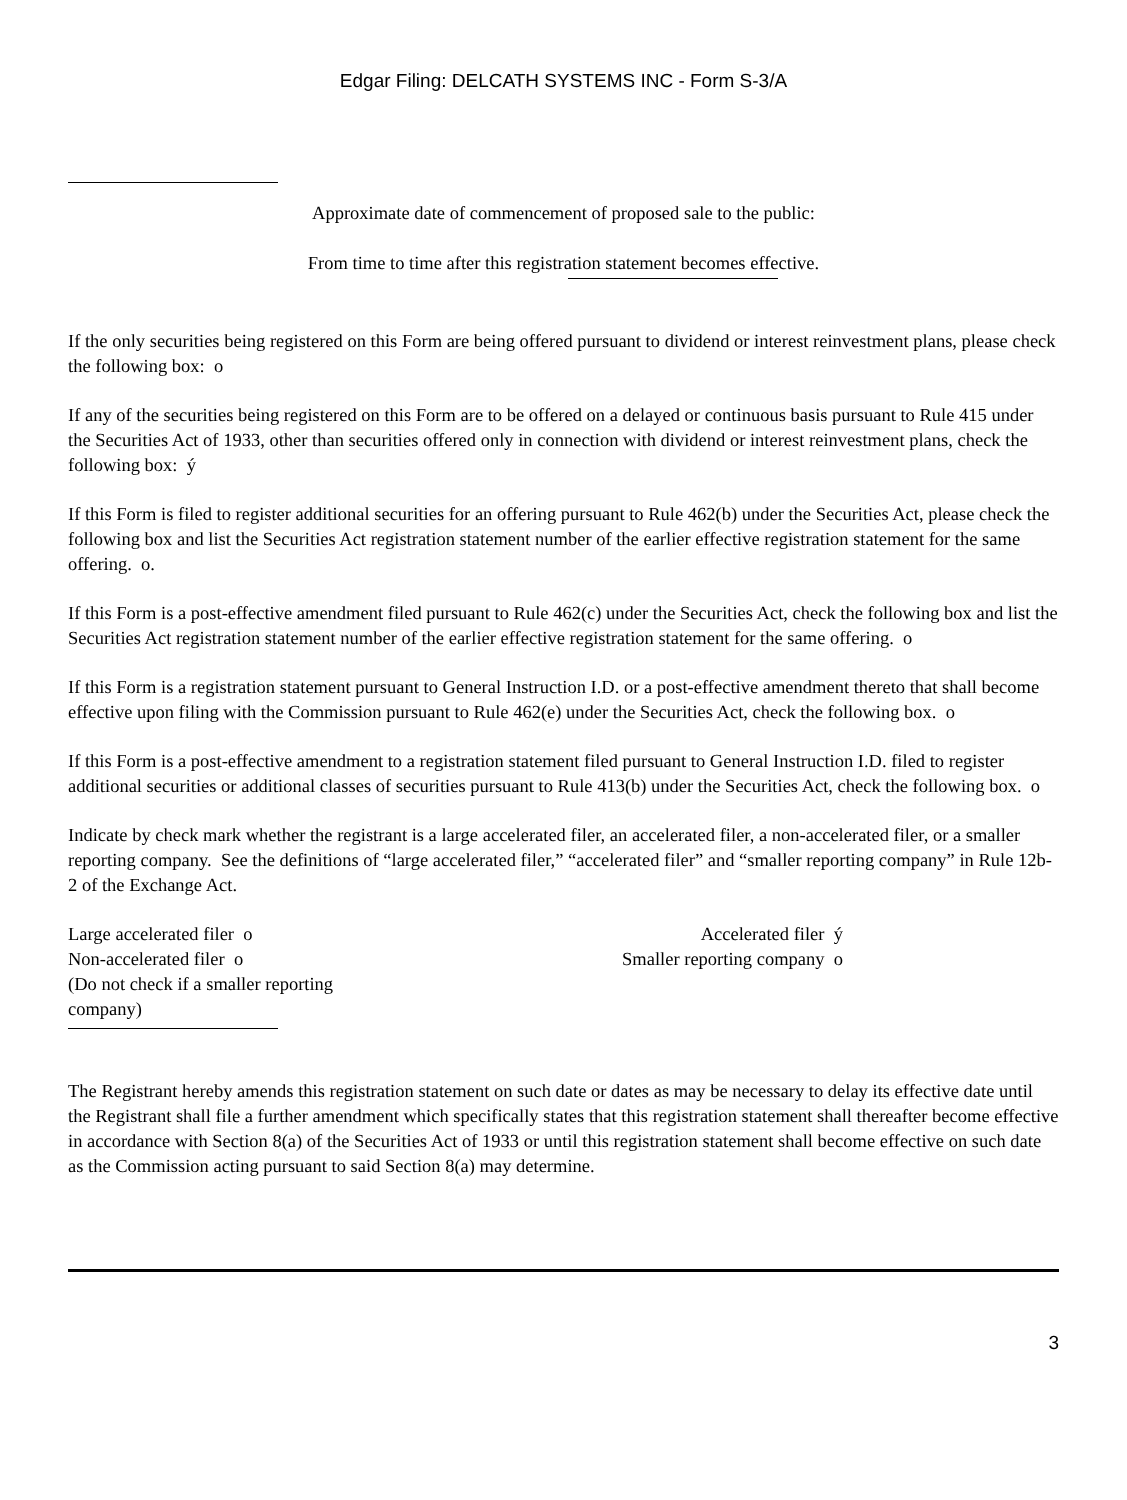Edgar Filing: DELCATH SYSTEMS INC - Form S-3/A
Approximate date of commencement of proposed sale to the public:
From time to time after this registration statement becomes effective.
If the only securities being registered on this Form are being offered pursuant to dividend or interest reinvestment plans, please check the following box: o
If any of the securities being registered on this Form are to be offered on a delayed or continuous basis pursuant to Rule 415 under the Securities Act of 1933, other than securities offered only in connection with dividend or interest reinvestment plans, check the following box: ý
If this Form is filed to register additional securities for an offering pursuant to Rule 462(b) under the Securities Act, please check the following box and list the Securities Act registration statement number of the earlier effective registration statement for the same offering. o.
If this Form is a post-effective amendment filed pursuant to Rule 462(c) under the Securities Act, check the following box and list the Securities Act registration statement number of the earlier effective registration statement for the same offering. o
If this Form is a registration statement pursuant to General Instruction I.D. or a post-effective amendment thereto that shall become effective upon filing with the Commission pursuant to Rule 462(e) under the Securities Act, check the following box. o
If this Form is a post-effective amendment to a registration statement filed pursuant to General Instruction I.D. filed to register additional securities or additional classes of securities pursuant to Rule 413(b) under the Securities Act, check the following box. o
Indicate by check mark whether the registrant is a large accelerated filer, an accelerated filer, a non-accelerated filer, or a smaller reporting company. See the definitions of “large accelerated filer,” “accelerated filer” and “smaller reporting company” in Rule 12b-2 of the Exchange Act.
Large accelerated filer o
Non-accelerated filer o
(Do not check if a smaller reporting company)
Accelerated filer ý
Smaller reporting company o
The Registrant hereby amends this registration statement on such date or dates as may be necessary to delay its effective date until the Registrant shall file a further amendment which specifically states that this registration statement shall thereafter become effective in accordance with Section 8(a) of the Securities Act of 1933 or until this registration statement shall become effective on such date as the Commission acting pursuant to said Section 8(a) may determine.
3